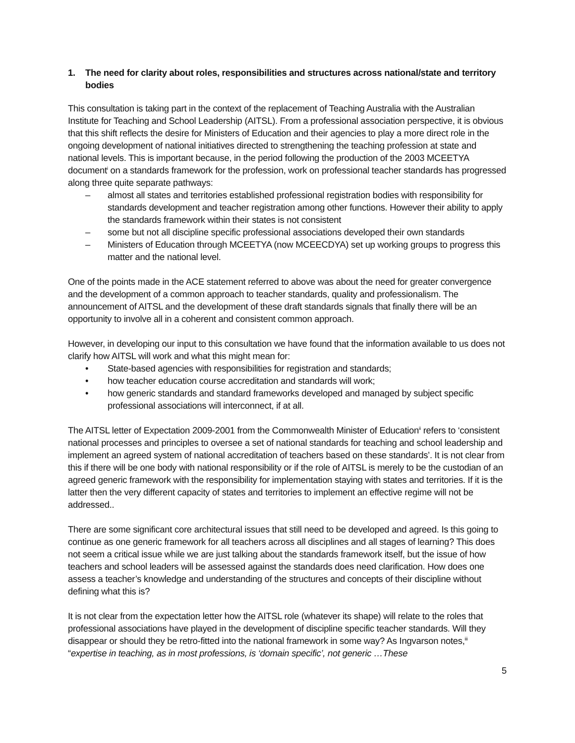1. The need for clarity about roles, responsibilities and structures across national/state and territory bodies
This consultation is taking part in the context of the replacement of Teaching Australia with the Australian Institute for Teaching and School Leadership (AITSL). From a professional association perspective, it is obvious that this shift reflects the desire for Ministers of Education and their agencies to play a more direct role in the ongoing development of national initiatives directed to strengthening the teaching profession at state and national levels. This is important because, in the period following the production of the 2003 MCEETYA document<sup>i</sup> on a standards framework for the profession, work on professional teacher standards has progressed along three quite separate pathways:
– almost all states and territories established professional registration bodies with responsibility for standards development and teacher registration among other functions. However their ability to apply the standards framework within their states is not consistent
– some but not all discipline specific professional associations developed their own standards
– Ministers of Education through MCEETYA (now MCEECDYA) set up working groups to progress this matter and the national level.
One of the points made in the ACE statement referred to above was about the need for greater convergence and the development of a common approach to teacher standards, quality and professionalism. The announcement of AITSL and the development of these draft standards signals that finally there will be an opportunity to involve all in a coherent and consistent common approach.
However, in developing our input to this consultation we have found that the information available to us does not clarify how AITSL will work and what this might mean for:
• State-based agencies with responsibilities for registration and standards;
• how teacher education course accreditation and standards will work;
• how generic standards and standard frameworks developed and managed by subject specific professional associations will interconnect, if at all.
The AITSL letter of Expectation 2009-2001 from the Commonwealth Minister of Education<sup>ii</sup> refers to ‘consistent national processes and principles to oversee a set of national standards for teaching and school leadership and implement an agreed system of national accreditation of teachers based on these standards’. It is not clear from this if there will be one body with national responsibility or if the role of AITSL is merely to be the custodian of an agreed generic framework with the responsibility for implementation staying with states and territories. If it is the latter then the very different capacity of states and territories to implement an effective regime will not be addressed..
There are some significant core architectural issues that still need to be developed and agreed. Is this going to continue as one generic framework for all teachers across all disciplines and all stages of learning? This does not seem a critical issue while we are just talking about the standards framework itself, but the issue of how teachers and school leaders will be assessed against the standards does need clarification. How does one assess a teacher’s knowledge and understanding of the structures and concepts of their discipline without defining what this is?
It is not clear from the expectation letter how the AITSL role (whatever its shape) will relate to the roles that professional associations have played in the development of discipline specific teacher standards. Will they disappear or should they be retro-fitted into the national framework in some way? As Ingvarson notes,<sup>iii</sup> “expertise in teaching, as in most professions, is ‘domain specific’, not generic …These
5